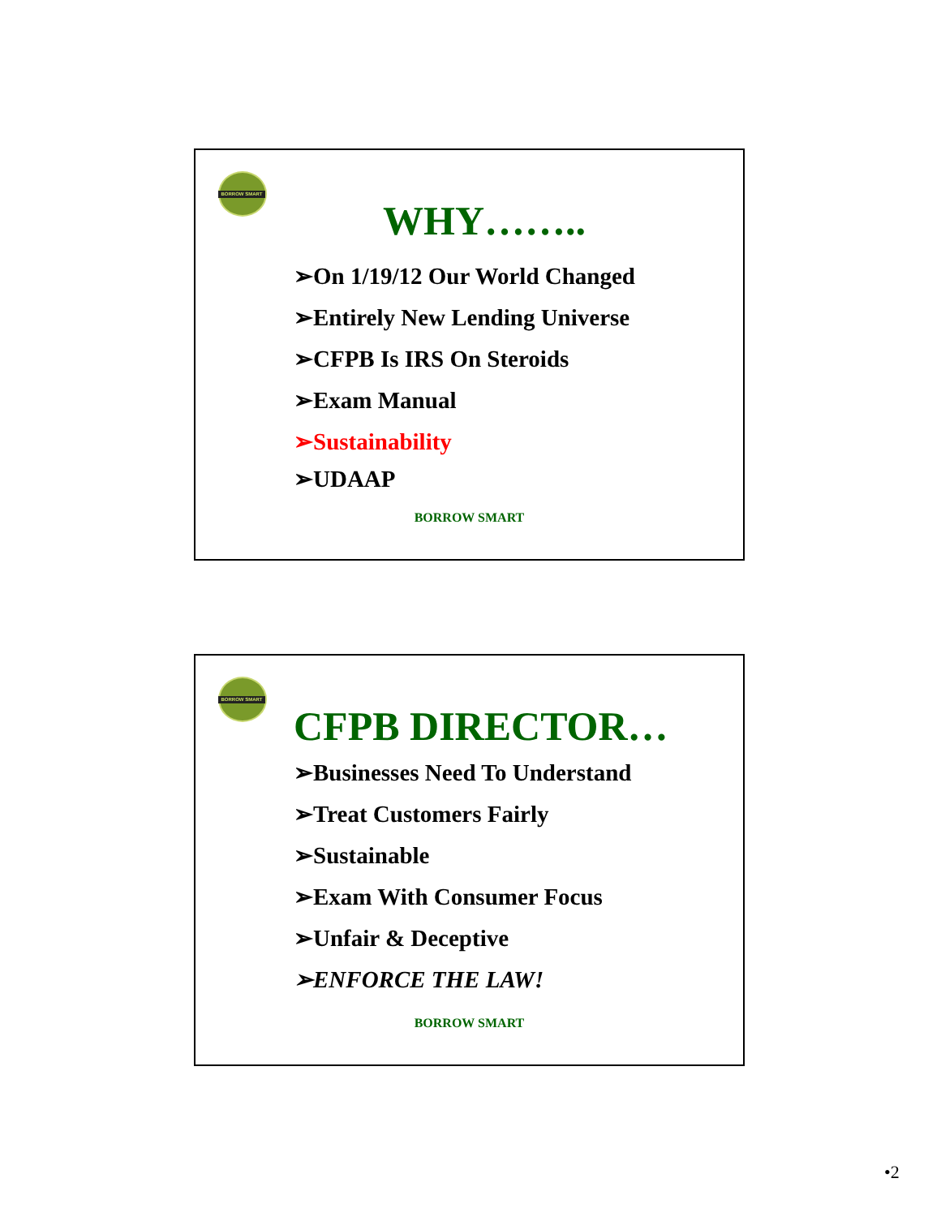BORROW SMART
WHY……..
➢On 1/19/12 Our World Changed
➢Entirely New Lending Universe
➢CFPB Is IRS On Steroids
➢Exam Manual
➢Sustainability
➢UDAAP
BORROW SMART
BORROW SMART
CFPB DIRECTOR…
➢Businesses Need To Understand
➢Treat Customers Fairly
➢Sustainable
➢Exam With Consumer Focus
➢Unfair & Deceptive
➢ENFORCE THE LAW!
BORROW SMART
•2